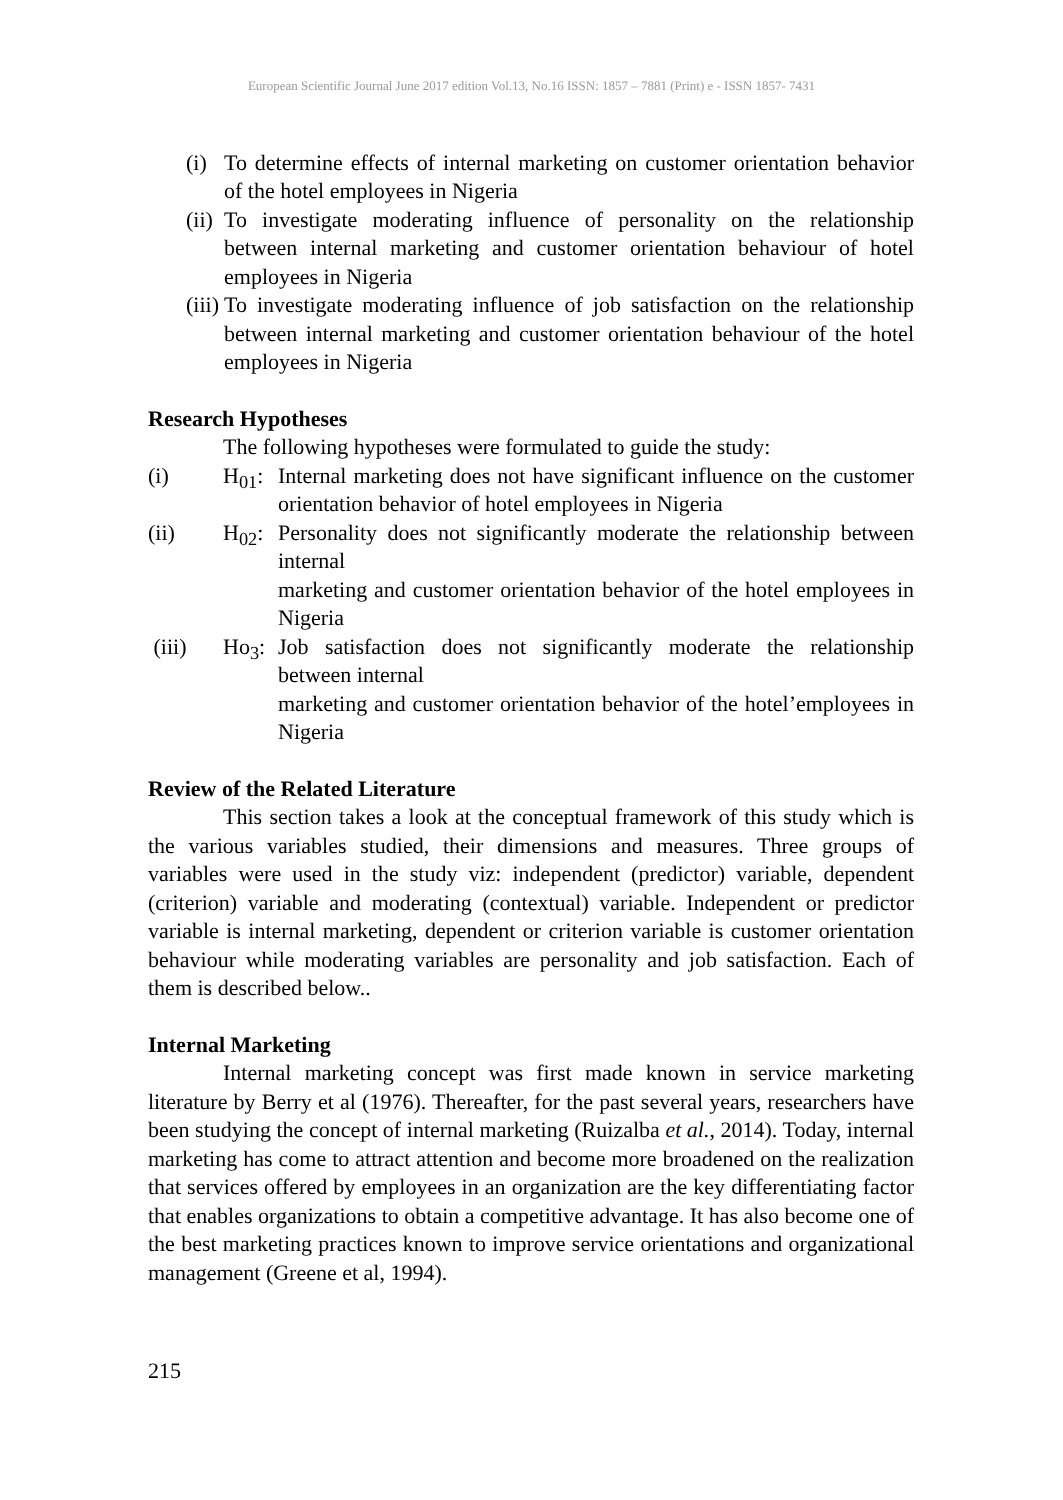European Scientific Journal June 2017 edition Vol.13, No.16 ISSN: 1857 – 7881 (Print) e - ISSN 1857- 7431
(i) To determine effects of internal marketing on customer orientation behavior of the hotel employees in Nigeria
(ii) To investigate moderating influence of personality on the relationship between internal marketing and customer orientation behaviour of hotel employees in Nigeria
(iii) To investigate moderating influence of job satisfaction on the relationship between internal marketing and customer orientation behaviour of the hotel employees in Nigeria
Research Hypotheses
The following hypotheses were formulated to guide the study:
(i) H<sub>01</sub>: Internal marketing does not have significant influence on the customer orientation behavior of hotel employees in Nigeria
(ii) H<sub>02</sub>: Personality does not significantly moderate the relationship between internal
marketing and customer orientation behavior of the hotel employees in Nigeria
(iii) Ho<sub>3</sub>: Job satisfaction does not significantly moderate the relationship between internal
marketing and customer orientation behavior of the hotel’employees in Nigeria
Review of the Related Literature
This section takes a look at the conceptual framework of this study which is the various variables studied, their dimensions and measures. Three groups of variables were used in the study viz: independent (predictor) variable, dependent (criterion) variable and moderating (contextual) variable. Independent or predictor variable is internal marketing, dependent or criterion variable is customer orientation behaviour while moderating variables are personality and job satisfaction. Each of them is described below..
Internal Marketing
Internal marketing concept was first made known in service marketing literature by Berry et al (1976). Thereafter, for the past several years, researchers have been studying the concept of internal marketing (Ruizalba et al., 2014). Today, internal marketing has come to attract attention and become more broadened on the realization that services offered by employees in an organization are the key differentiating factor that enables organizations to obtain a competitive advantage. It has also become one of the best marketing practices known to improve service orientations and organizational management (Greene et al, 1994).
215